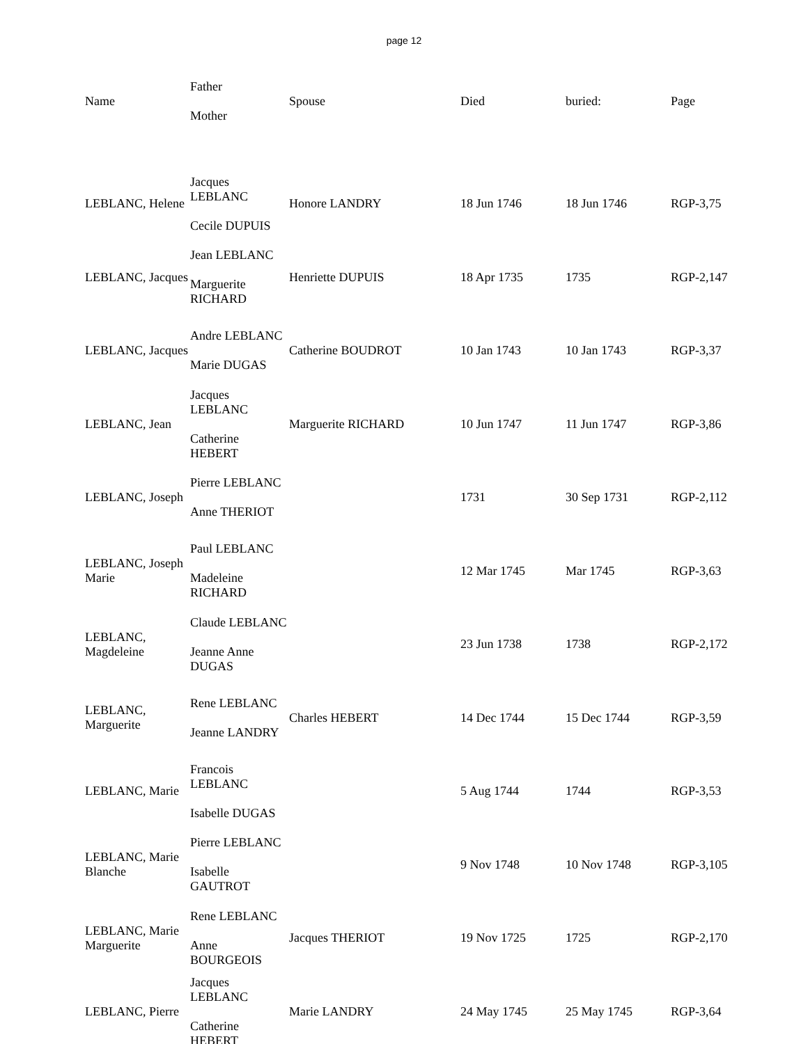page 12
| Name | Father Mother | Spouse | Died | buried: | Page |
| --- | --- | --- | --- | --- | --- |
| LEBLANC, Helene | Jacques LEBLANC Cecile DUPUIS | Honore LANDRY | 18 Jun 1746 | 18 Jun 1746 | RGP-3,75 |
| LEBLANC, Jacques | Jean LEBLANC Marguerite RICHARD | Henriette DUPUIS | 18 Apr 1735 | 1735 | RGP-2,147 |
| LEBLANC, Jacques | Andre LEBLANC Marie DUGAS | Catherine BOUDROT | 10 Jan 1743 | 10 Jan 1743 | RGP-3,37 |
| LEBLANC, Jean | Jacques LEBLANC Catherine HEBERT | Marguerite RICHARD | 10 Jun 1747 | 11 Jun 1747 | RGP-3,86 |
| LEBLANC, Joseph | Pierre LEBLANC Anne THERIOT | | 1731 | 30 Sep 1731 | RGP-2,112 |
| LEBLANC, Joseph Marie | Paul LEBLANC Madeleine RICHARD | | 12 Mar 1745 | Mar 1745 | RGP-3,63 |
| LEBLANC, Magdeleine | Claude LEBLANC Jeanne Anne DUGAS | | 23 Jun 1738 | 1738 | RGP-2,172 |
| LEBLANC, Marguerite | Rene LEBLANC Jeanne LANDRY | Charles HEBERT | 14 Dec 1744 | 15 Dec 1744 | RGP-3,59 |
| LEBLANC, Marie | Francois LEBLANC Isabelle DUGAS | | 5 Aug 1744 | 1744 | RGP-3,53 |
| LEBLANC, Marie Blanche | Pierre LEBLANC Isabelle GAUTROT | | 9 Nov 1748 | 10 Nov 1748 | RGP-3,105 |
| LEBLANC, Marie Marguerite | Rene LEBLANC Anne BOURGEOIS | Jacques THERIOT | 19 Nov 1725 | 1725 | RGP-2,170 |
| LEBLANC, Pierre | Jacques LEBLANC Catherine HEBERT | Marie LANDRY | 24 May 1745 | 25 May 1745 | RGP-3,64 |